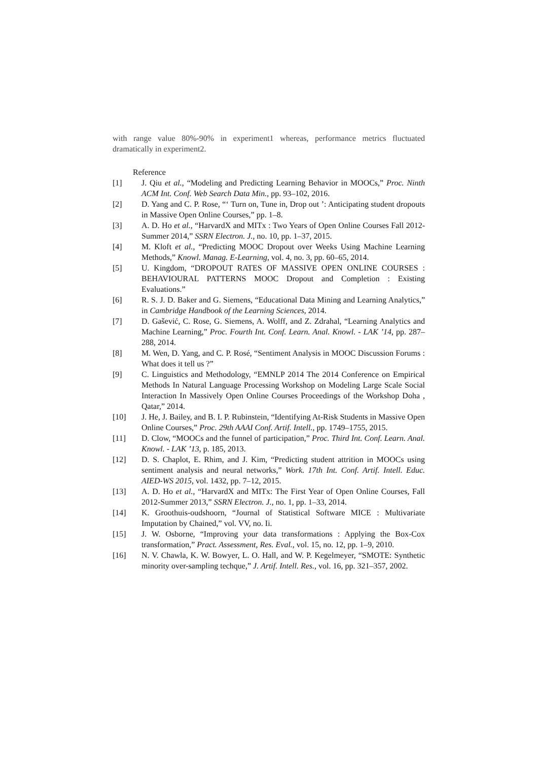with range value 80%-90% in experiment1 whereas, performance metrics fluctuated dramatically in experiment2.
Reference
[1] J. Qiu et al., “Modeling and Predicting Learning Behavior in MOOCs,” Proc. Ninth ACM Int. Conf. Web Search Data Min., pp. 93–102, 2016.
[2] D. Yang and C. P. Rose, “‘ Turn on, Tune in, Drop out ’: Anticipating student dropouts in Massive Open Online Courses,” pp. 1–8.
[3] A. D. Ho et al., “HarvardX and MITx : Two Years of Open Online Courses Fall 2012-Summer 2014,” SSRN Electron. J., no. 10, pp. 1–37, 2015.
[4] M. Kloft et al., “Predicting MOOC Dropout over Weeks Using Machine Learning Methods,” Knowl. Manag. E-Learning, vol. 4, no. 3, pp. 60–65, 2014.
[5] U. Kingdom, “DROPOUT RATES OF MASSIVE OPEN ONLINE COURSES : BEHAVIOURAL PATTERNS MOOC Dropout and Completion : Existing Evaluations.”
[6] R. S. J. D. Baker and G. Siemens, “Educational Data Mining and Learning Analytics,” in Cambridge Handbook of the Learning Sciences, 2014.
[7] D. Gašević, C. Rose, G. Siemens, A. Wolff, and Z. Zdrahal, “Learning Analytics and Machine Learning,” Proc. Fourth Int. Conf. Learn. Anal. Knowl. - LAK ’14, pp. 287–288, 2014.
[8] M. Wen, D. Yang, and C. P. Rosé, “Sentiment Analysis in MOOC Discussion Forums : What does it tell us ?”
[9] C. Linguistics and Methodology, “EMNLP 2014 The 2014 Conference on Empirical Methods In Natural Language Processing Workshop on Modeling Large Scale Social Interaction In Massively Open Online Courses Proceedings of the Workshop Doha , Qatar,” 2014.
[10] J. He, J. Bailey, and B. I. P. Rubinstein, “Identifying At-Risk Students in Massive Open Online Courses,” Proc. 29th AAAI Conf. Artif. Intell., pp. 1749–1755, 2015.
[11] D. Clow, “MOOCs and the funnel of participation,” Proc. Third Int. Conf. Learn. Anal. Knowl. - LAK ’13, p. 185, 2013.
[12] D. S. Chaplot, E. Rhim, and J. Kim, “Predicting student attrition in MOOCs using sentiment analysis and neural networks,” Work. 17th Int. Conf. Artif. Intell. Educ. AIED-WS 2015, vol. 1432, pp. 7–12, 2015.
[13] A. D. Ho et al., “HarvardX and MITx: The First Year of Open Online Courses, Fall 2012-Summer 2013,” SSRN Electron. J., no. 1, pp. 1–33, 2014.
[14] K. Groothuis-oudshoorn, “Journal of Statistical Software MICE : Multivariate Imputation by Chained,” vol. VV, no. Ii.
[15] J. W. Osborne, “Improving your data transformations : Applying the Box-Cox transformation,” Pract. Assessment, Res. Eval., vol. 15, no. 12, pp. 1–9, 2010.
[16] N. V. Chawla, K. W. Bowyer, L. O. Hall, and W. P. Kegelmeyer, “SMOTE: Synthetic minority over-sampling techque,” J. Artif. Intell. Res., vol. 16, pp. 321–357, 2002.